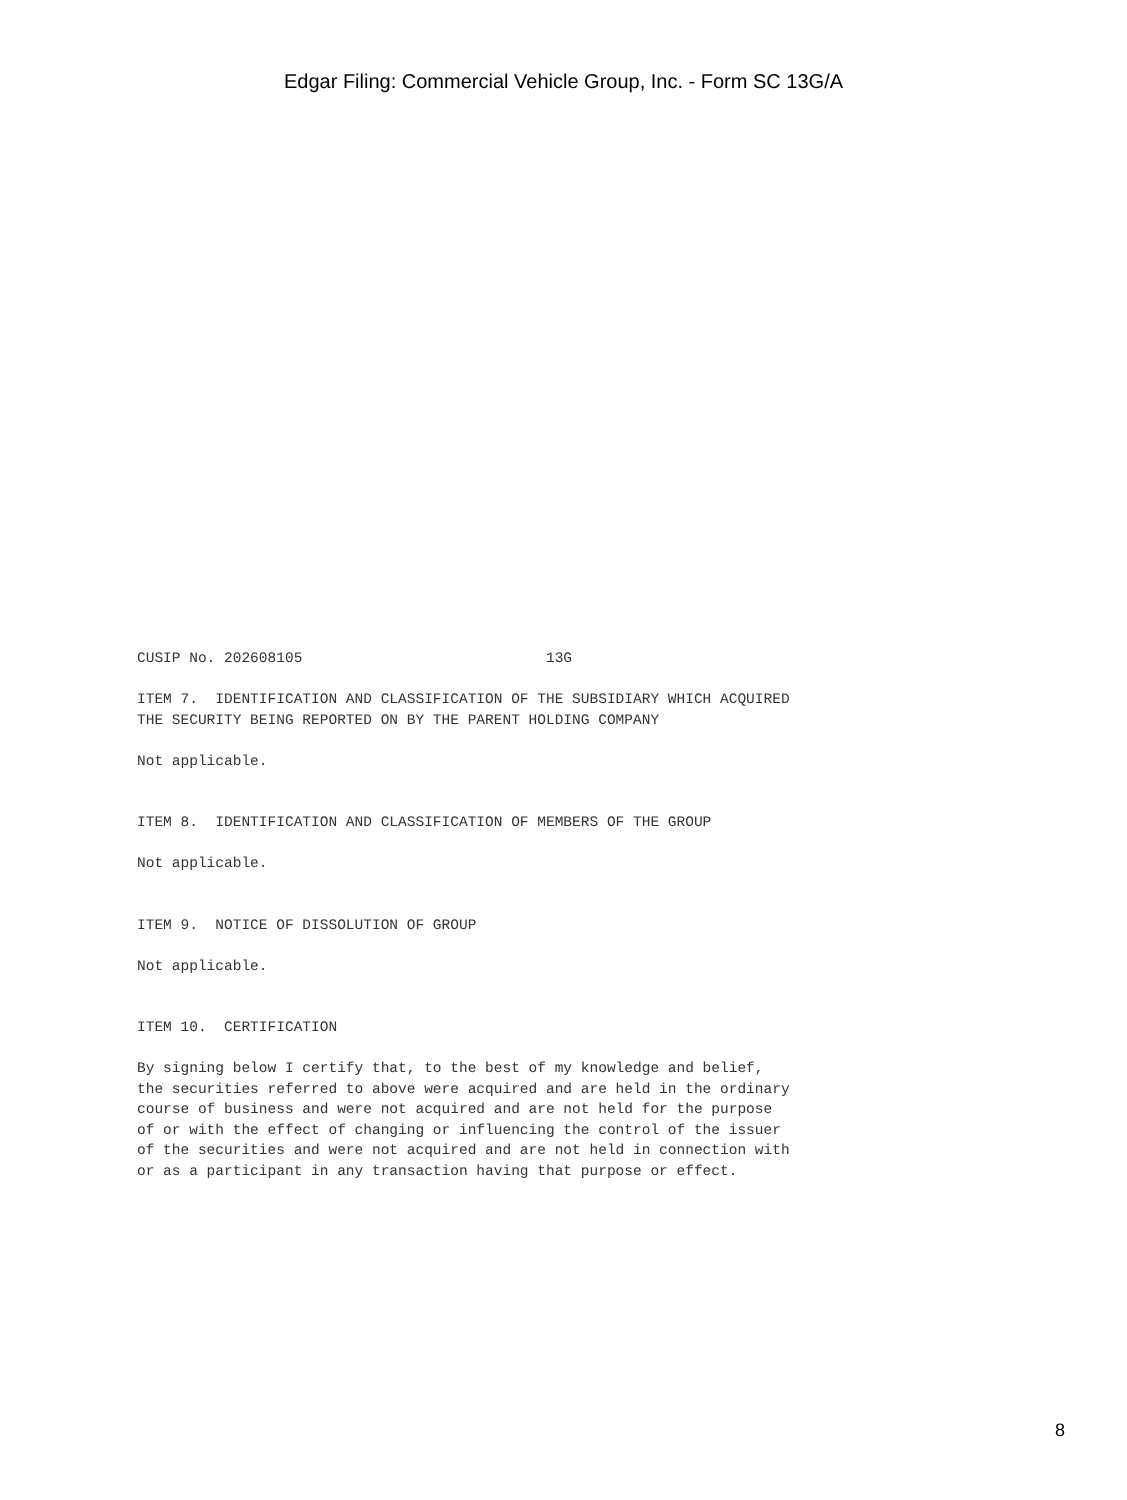Edgar Filing: Commercial Vehicle Group, Inc. - Form SC 13G/A
CUSIP No. 202608105                            13G

ITEM 7.  IDENTIFICATION AND CLASSIFICATION OF THE SUBSIDIARY WHICH ACQUIRED
THE SECURITY BEING REPORTED ON BY THE PARENT HOLDING COMPANY

Not applicable.


ITEM 8.  IDENTIFICATION AND CLASSIFICATION OF MEMBERS OF THE GROUP

Not applicable.


ITEM 9.  NOTICE OF DISSOLUTION OF GROUP

Not applicable.


ITEM 10.  CERTIFICATION

By signing below I certify that, to the best of my knowledge and belief,
the securities referred to above were acquired and are held in the ordinary
course of business and were not acquired and are not held for the purpose
of or with the effect of changing or influencing the control of the issuer
of the securities and were not acquired and are not held in connection with
or as a participant in any transaction having that purpose or effect.
8